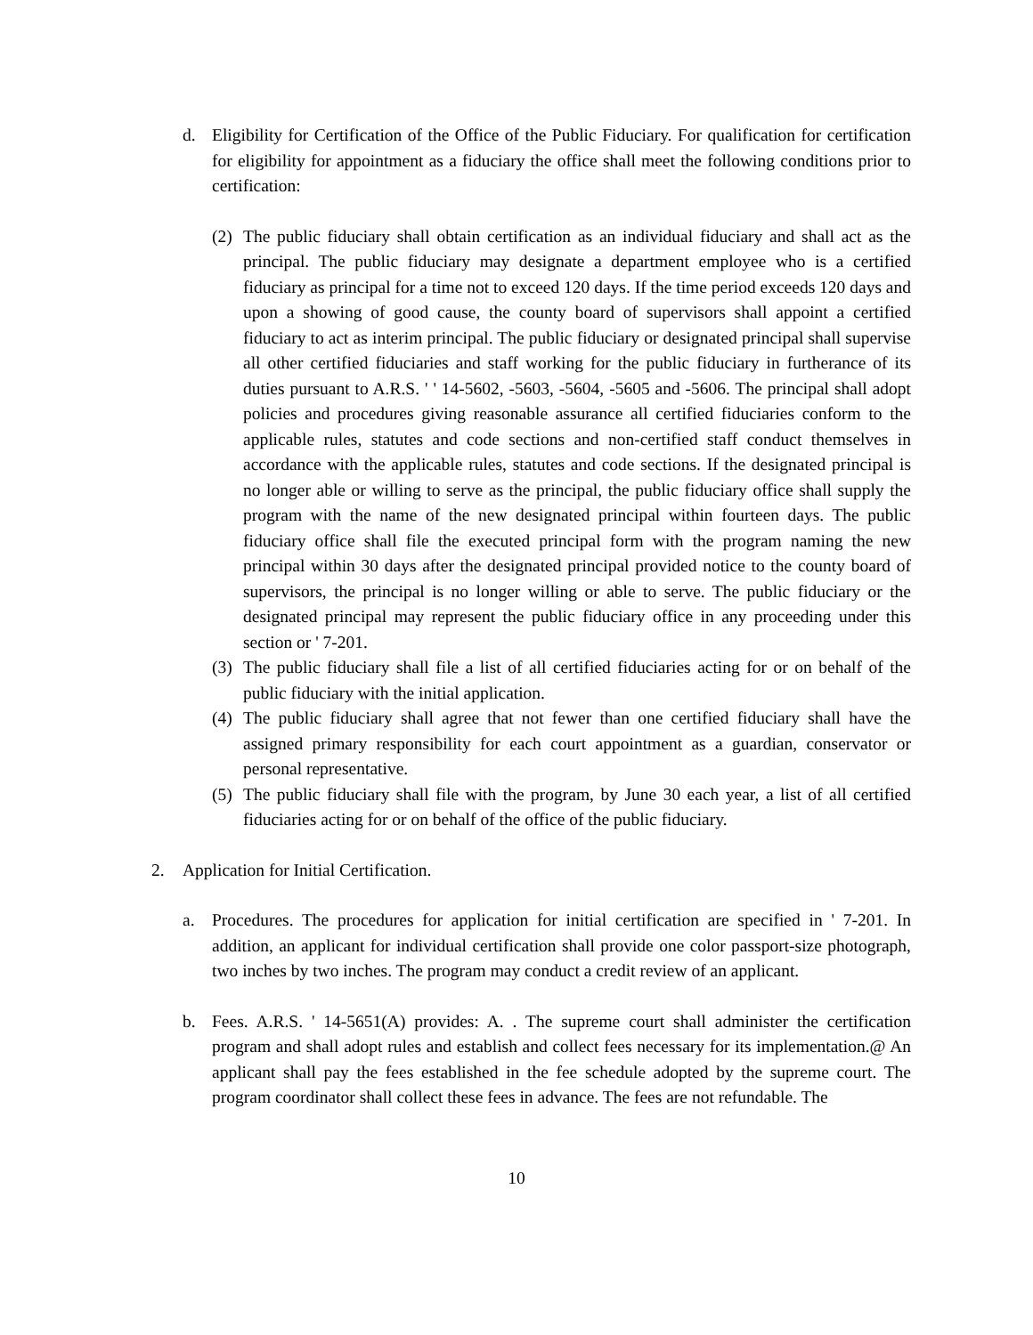d. Eligibility for Certification of the Office of the Public Fiduciary. For qualification for certification for eligibility for appointment as a fiduciary the office shall meet the following conditions prior to certification:
(2)
The public fiduciary shall obtain certification as an individual fiduciary and shall act as the principal. The public fiduciary may designate a department employee who is a certified fiduciary as principal for a time not to exceed 120 days. If the time period exceeds 120 days and upon a showing of good cause, the county board of supervisors shall appoint a certified fiduciary to act as interim principal. The public fiduciary or designated principal shall supervise all other certified fiduciaries and staff working for the public fiduciary in furtherance of its duties pursuant to A.R.S. ' ' 14-5602, -5603, -5604, -5605 and -5606. The principal shall adopt policies and procedures giving reasonable assurance all certified fiduciaries conform to the applicable rules, statutes and code sections and non-certified staff conduct themselves in accordance with the applicable rules, statutes and code sections. If the designated principal is no longer able or willing to serve as the principal, the public fiduciary office shall supply the program with the name of the new designated principal within fourteen days. The public fiduciary office shall file the executed principal form with the program naming the new principal within 30 days after the designated principal provided notice to the county board of supervisors, the principal is no longer willing or able to serve. The public fiduciary or the designated principal may represent the public fiduciary office in any proceeding under this section or ' 7-201.
(3)
The public fiduciary shall file a list of all certified fiduciaries acting for or on behalf of the public fiduciary with the initial application.
(4)
The public fiduciary shall agree that not fewer than one certified fiduciary shall have the assigned primary responsibility for each court appointment as a guardian, conservator or personal representative.
(5)
The public fiduciary shall file with the program, by June 30 each year, a list of all certified fiduciaries acting for or on behalf of the office of the public fiduciary.
2. Application for Initial Certification.
a. Procedures. The procedures for application for initial certification are specified in ' 7-201. In addition, an applicant for individual certification shall provide one color passport-size photograph, two inches by two inches. The program may conduct a credit review of an applicant.
b. Fees. A.R.S. ' 14-5651(A) provides: A. . The supreme court shall administer the certification program and shall adopt rules and establish and collect fees necessary for its implementation.@ An applicant shall pay the fees established in the fee schedule adopted by the supreme court. The program coordinator shall collect these fees in advance. The fees are not refundable. The
10